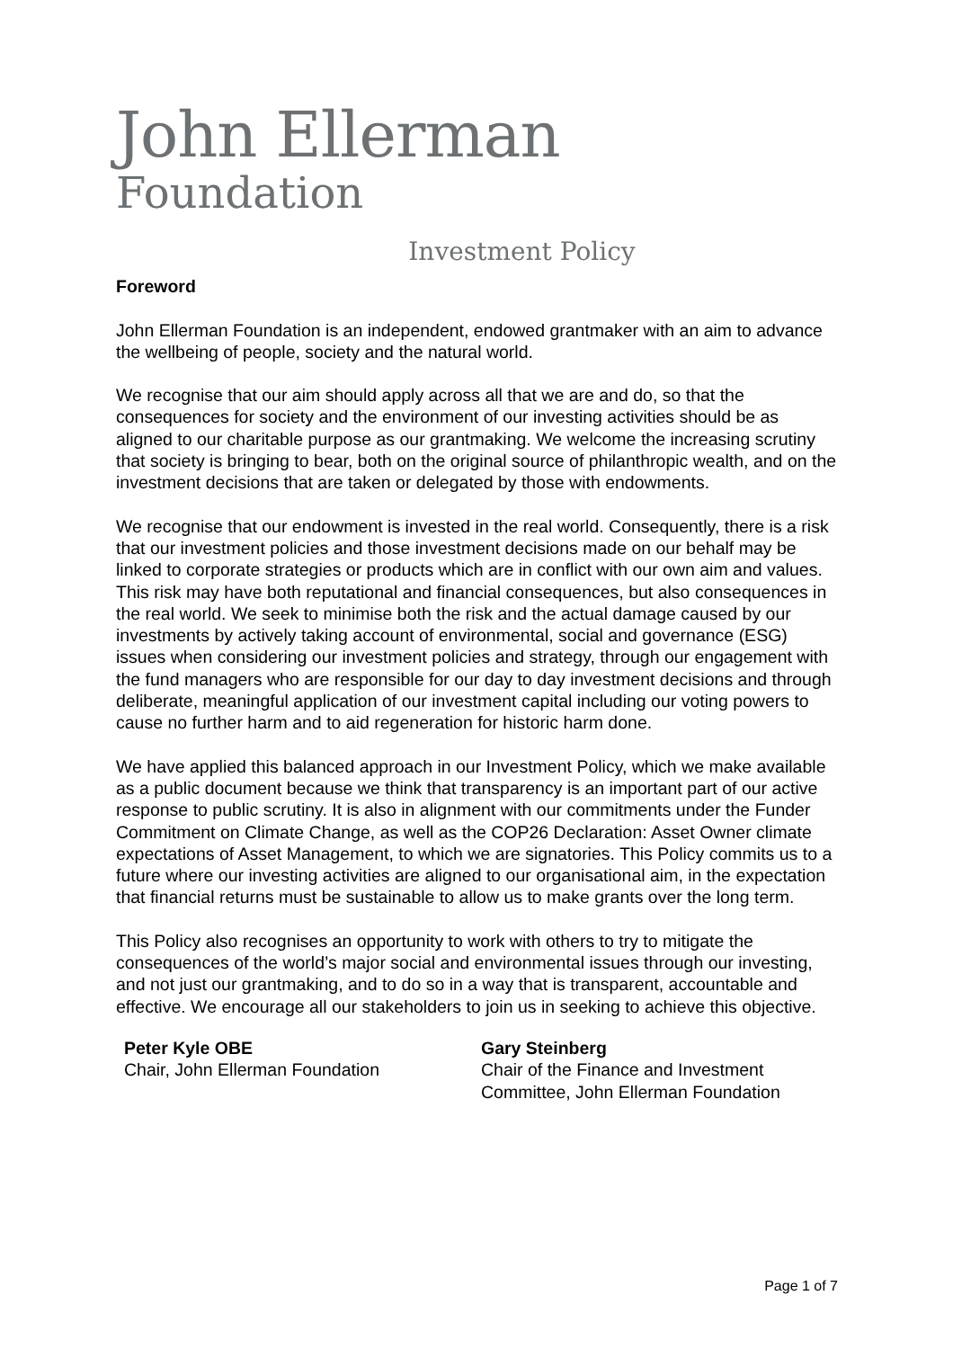John Ellerman
Foundation
Investment Policy
Foreword
John Ellerman Foundation is an independent, endowed grantmaker with an aim to advance the wellbeing of people, society and the natural world.
We recognise that our aim should apply across all that we are and do, so that the consequences for society and the environment of our investing activities should be as aligned to our charitable purpose as our grantmaking. We welcome the increasing scrutiny that society is bringing to bear, both on the original source of philanthropic wealth, and on the investment decisions that are taken or delegated by those with endowments.
We recognise that our endowment is invested in the real world. Consequently, there is a risk that our investment policies and those investment decisions made on our behalf may be linked to corporate strategies or products which are in conflict with our own aim and values. This risk may have both reputational and financial consequences, but also consequences in the real world. We seek to minimise both the risk and the actual damage caused by our investments by actively taking account of environmental, social and governance (ESG) issues when considering our investment policies and strategy, through our engagement with the fund managers who are responsible for our day to day investment decisions and through deliberate, meaningful application of our investment capital including our voting powers to cause no further harm and to aid regeneration for historic harm done.
We have applied this balanced approach in our Investment Policy, which we make available as a public document because we think that transparency is an important part of our active response to public scrutiny. It is also in alignment with our commitments under the Funder Commitment on Climate Change, as well as the COP26 Declaration: Asset Owner climate expectations of Asset Management, to which we are signatories. This Policy commits us to a future where our investing activities are aligned to our organisational aim, in the expectation that financial returns must be sustainable to allow us to make grants over the long term.
This Policy also recognises an opportunity to work with others to try to mitigate the consequences of the world’s major social and environmental issues through our investing, and not just our grantmaking, and to do so in a way that is transparent, accountable and effective. We encourage all our stakeholders to join us in seeking to achieve this objective.
Peter Kyle OBE
Chair, John Ellerman Foundation
Gary Steinberg
Chair of the Finance and Investment Committee, John Ellerman Foundation
Page 1 of 7